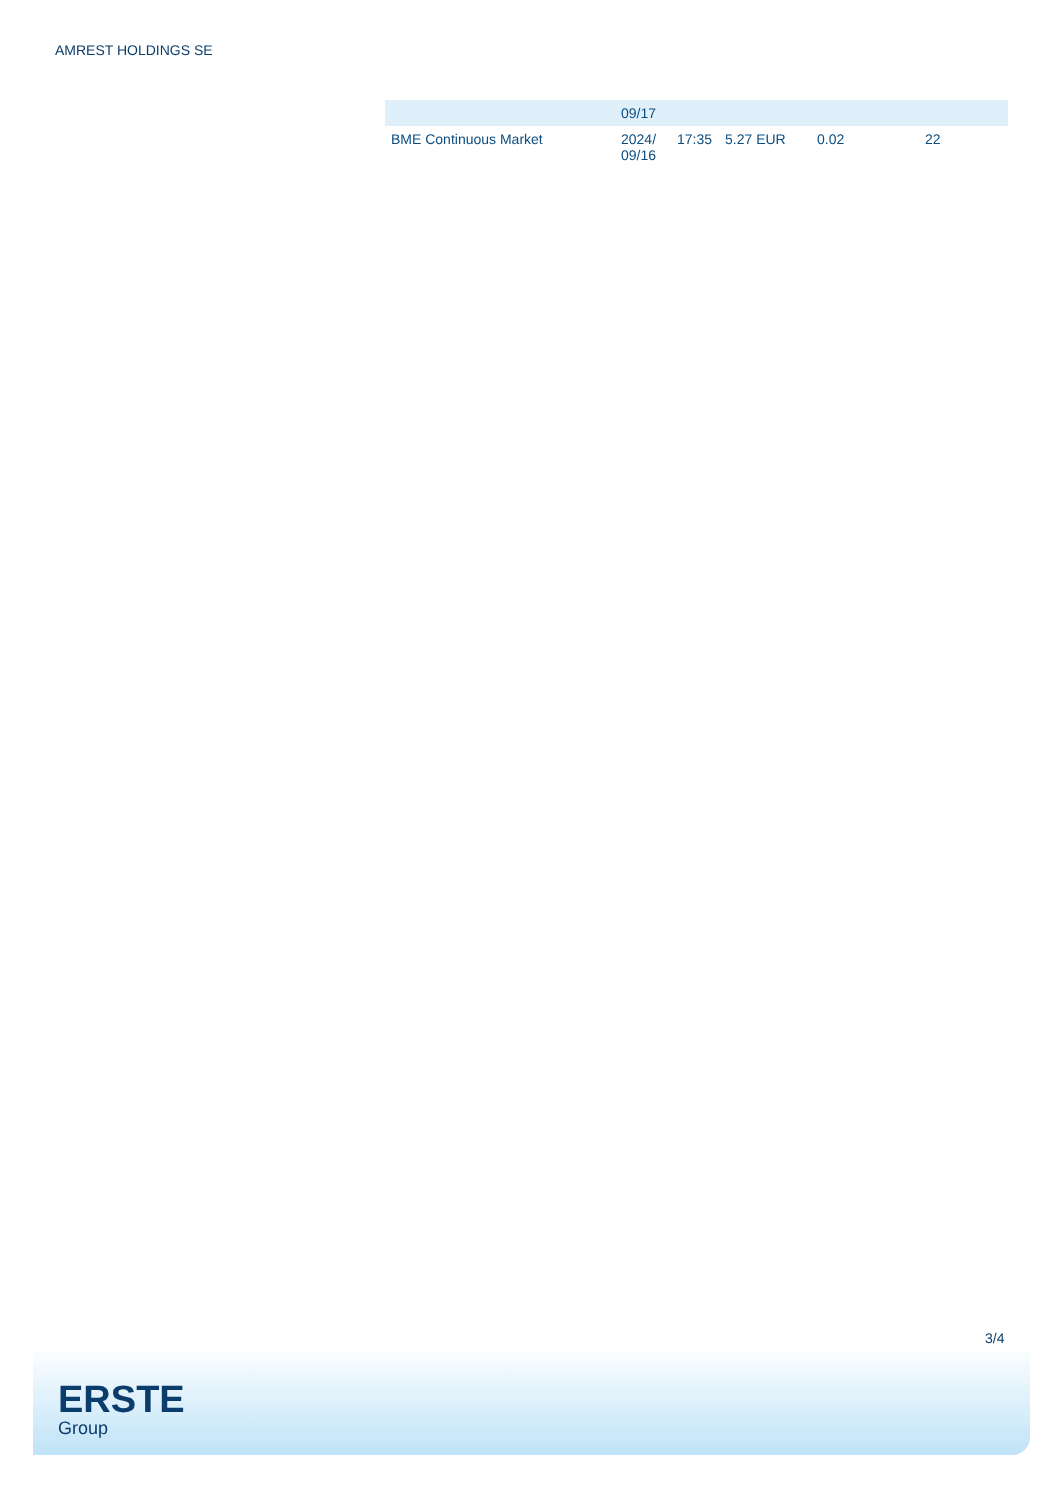AMREST HOLDINGS SE
| | 09/17 | | | | |
| BME Continuous Market | 2024/ 09/16 | 17:35 | 5.27 EUR | 0.02 | 22 |
3/4
ERSTE
Group